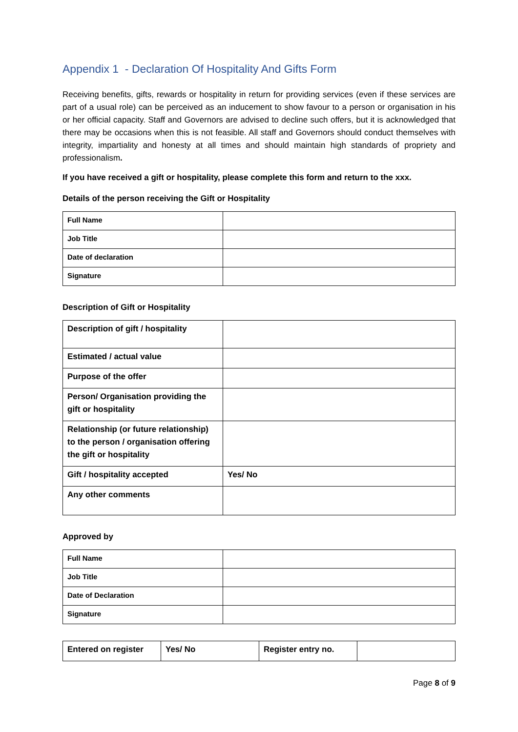Appendix 1 - Declaration Of Hospitality And Gifts Form
Receiving benefits, gifts, rewards or hospitality in return for providing services (even if these services are part of a usual role) can be perceived as an inducement to show favour to a person or organisation in his or her official capacity. Staff and Governors are advised to decline such offers, but it is acknowledged that there may be occasions when this is not feasible. All staff and Governors should conduct themselves with integrity, impartiality and honesty at all times and should maintain high standards of propriety and professionalism.
If you have received a gift or hospitality, please complete this form and return to the xxx.
Details of the person receiving the Gift or Hospitality
| Full Name | |
| Job Title | |
| Date of declaration | |
| Signature | |
Description of Gift or Hospitality
| Description of gift / hospitality | |
| Estimated / actual value | |
| Purpose of the offer | |
| Person/ Organisation providing the gift or hospitality | |
| Relationship (or future relationship) to the person / organisation offering the gift or hospitality | |
| Gift / hospitality accepted | Yes/ No |
| Any other comments | |
Approved by
| Full Name | |
| Job Title | |
| Date of Declaration | |
| Signature | |
| Entered on register | Yes/ No | Register entry no. | |
Page 8 of 9